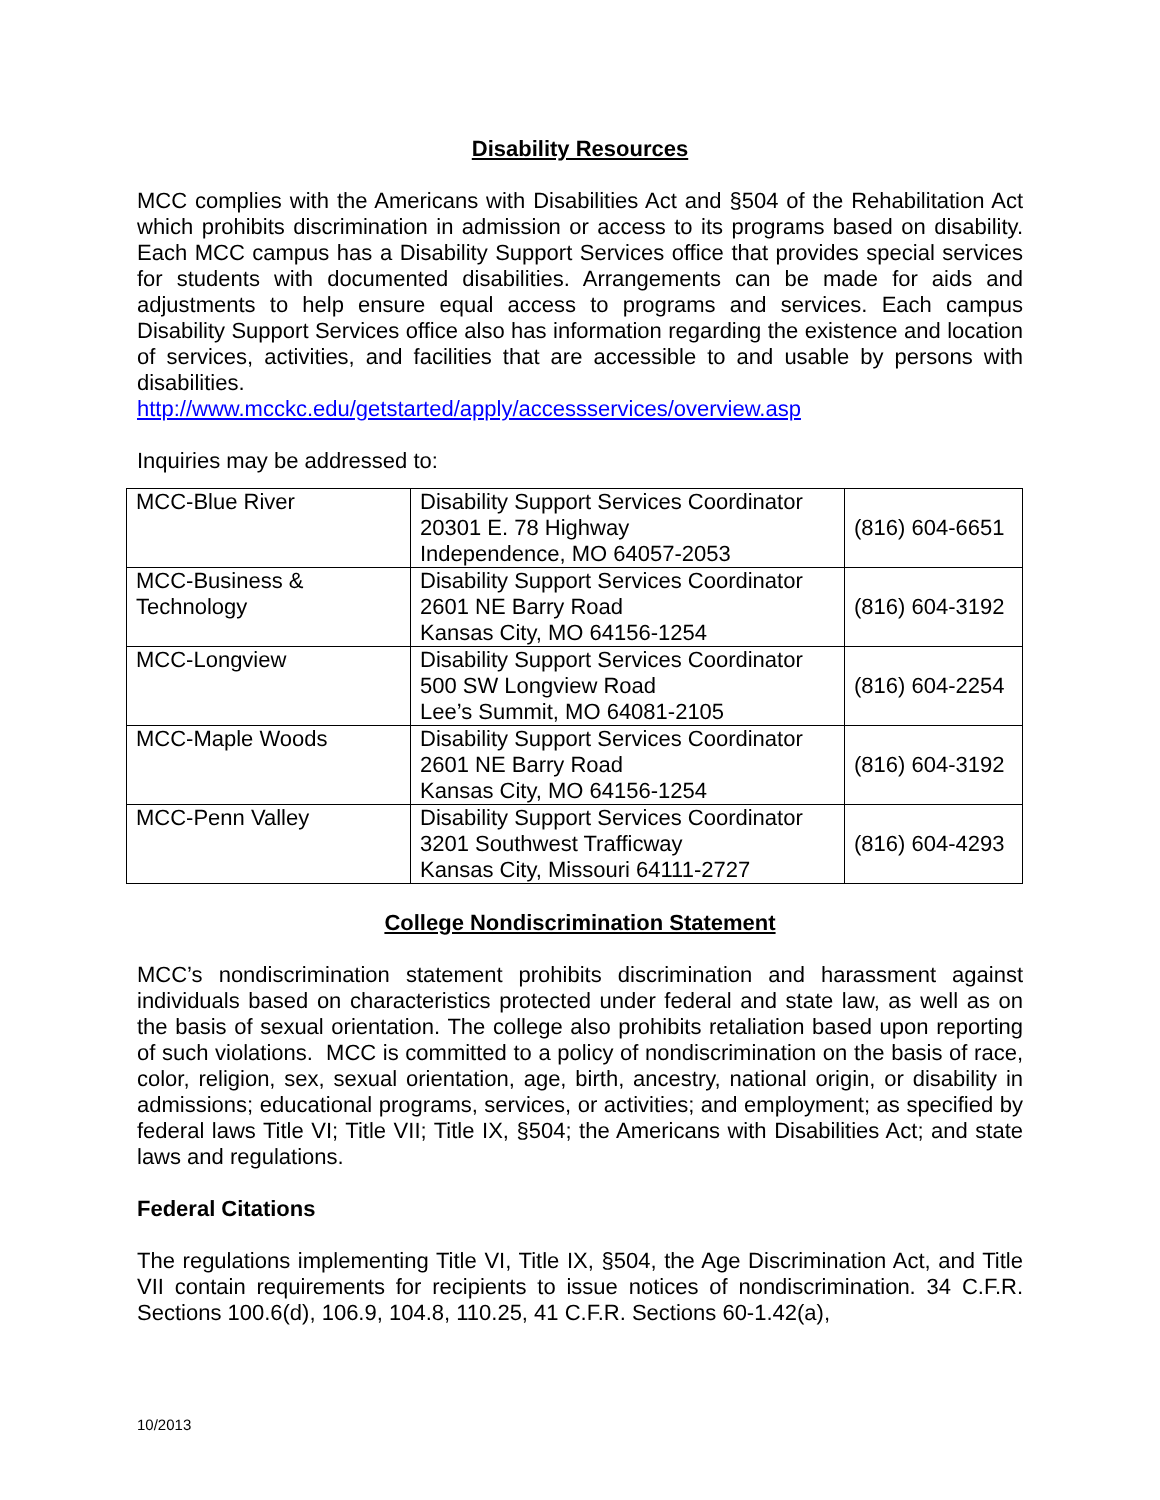Disability Resources
MCC complies with the Americans with Disabilities Act and §504 of the Rehabilitation Act which prohibits discrimination in admission or access to its programs based on disability. Each MCC campus has a Disability Support Services office that provides special services for students with documented disabilities. Arrangements can be made for aids and adjustments to help ensure equal access to programs and services. Each campus Disability Support Services office also has information regarding the existence and location of services, activities, and facilities that are accessible to and usable by persons with disabilities.
http://www.mcckc.edu/getstarted/apply/accessservices/overview.asp
Inquiries may be addressed to:
| MCC-Blue River | Disability Support Services Coordinator 20301 E. 78 Highway Independence, MO 64057-2053 | (816) 604-6651 |
| MCC-Business & Technology | Disability Support Services Coordinator 2601 NE Barry Road Kansas City, MO 64156-1254 | (816) 604-3192 |
| MCC-Longview | Disability Support Services Coordinator 500 SW Longview Road Lee’s Summit, MO 64081-2105 | (816) 604-2254 |
| MCC-Maple Woods | Disability Support Services Coordinator 2601 NE Barry Road Kansas City, MO 64156-1254 | (816) 604-3192 |
| MCC-Penn Valley | Disability Support Services Coordinator 3201 Southwest Trafficway Kansas City, Missouri 64111-2727 | (816) 604-4293 |
College Nondiscrimination Statement
MCC’s nondiscrimination statement prohibits discrimination and harassment against individuals based on characteristics protected under federal and state law, as well as on the basis of sexual orientation. The college also prohibits retaliation based upon reporting of such violations. MCC is committed to a policy of nondiscrimination on the basis of race, color, religion, sex, sexual orientation, age, birth, ancestry, national origin, or disability in admissions; educational programs, services, or activities; and employment; as specified by federal laws Title VI; Title VII; Title IX, §504; the Americans with Disabilities Act; and state laws and regulations.
Federal Citations
The regulations implementing Title VI, Title IX, §504, the Age Discrimination Act, and Title VII contain requirements for recipients to issue notices of nondiscrimination. 34 C.F.R. Sections 100.6(d), 106.9, 104.8, 110.25, 41 C.F.R. Sections 60-1.42(a),
10/2013